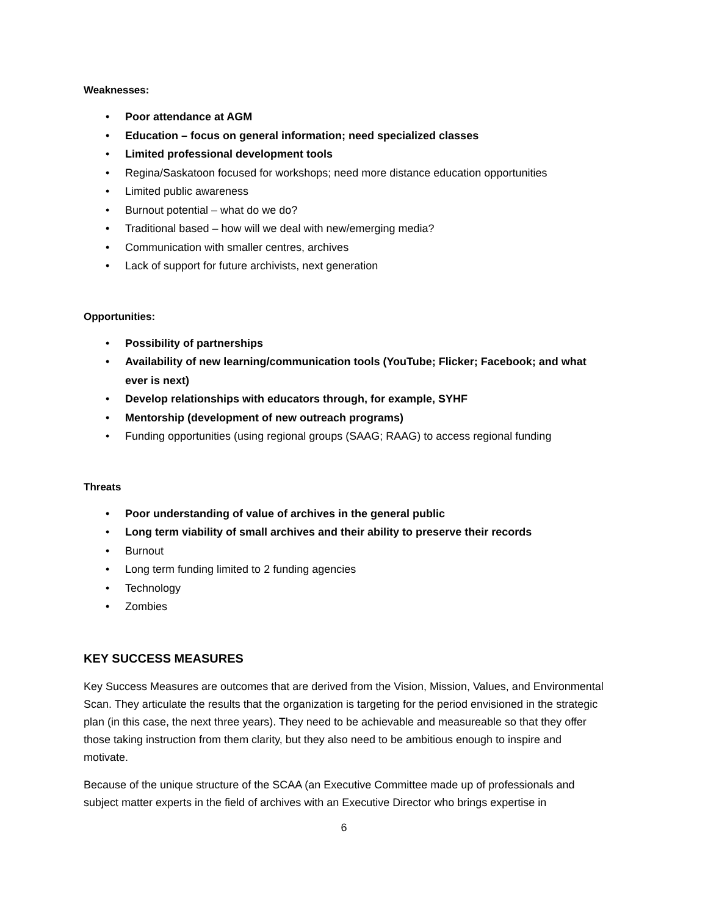Weaknesses:
• Poor attendance at AGM
• Education – focus on general information; need specialized classes
• Limited professional development tools
• Regina/Saskatoon focused for workshops; need more distance education opportunities
• Limited public awareness
• Burnout potential – what do we do?
• Traditional based – how will we deal with new/emerging media?
• Communication with smaller centres, archives
• Lack of support for future archivists, next generation
Opportunities:
• Possibility of partnerships
• Availability of new learning/communication tools (YouTube; Flicker; Facebook; and what ever is next)
• Develop relationships with educators through, for example, SYHF
• Mentorship (development of new outreach programs)
• Funding opportunities (using regional groups (SAAG; RAAG) to access regional funding
Threats
• Poor understanding of value of archives in the general public
• Long term viability of small archives and their ability to preserve their records
• Burnout
• Long term funding limited to 2 funding agencies
• Technology
• Zombies
KEY SUCCESS MEASURES
Key Success Measures are outcomes that are derived from the Vision, Mission, Values, and Environmental Scan. They articulate the results that the organization is targeting for the period envisioned in the strategic plan (in this case, the next three years). They need to be achievable and measureable so that they offer those taking instruction from them clarity, but they also need to be ambitious enough to inspire and motivate.
Because of the unique structure of the SCAA (an Executive Committee made up of professionals and subject matter experts in the field of archives with an Executive Director who brings expertise in
6